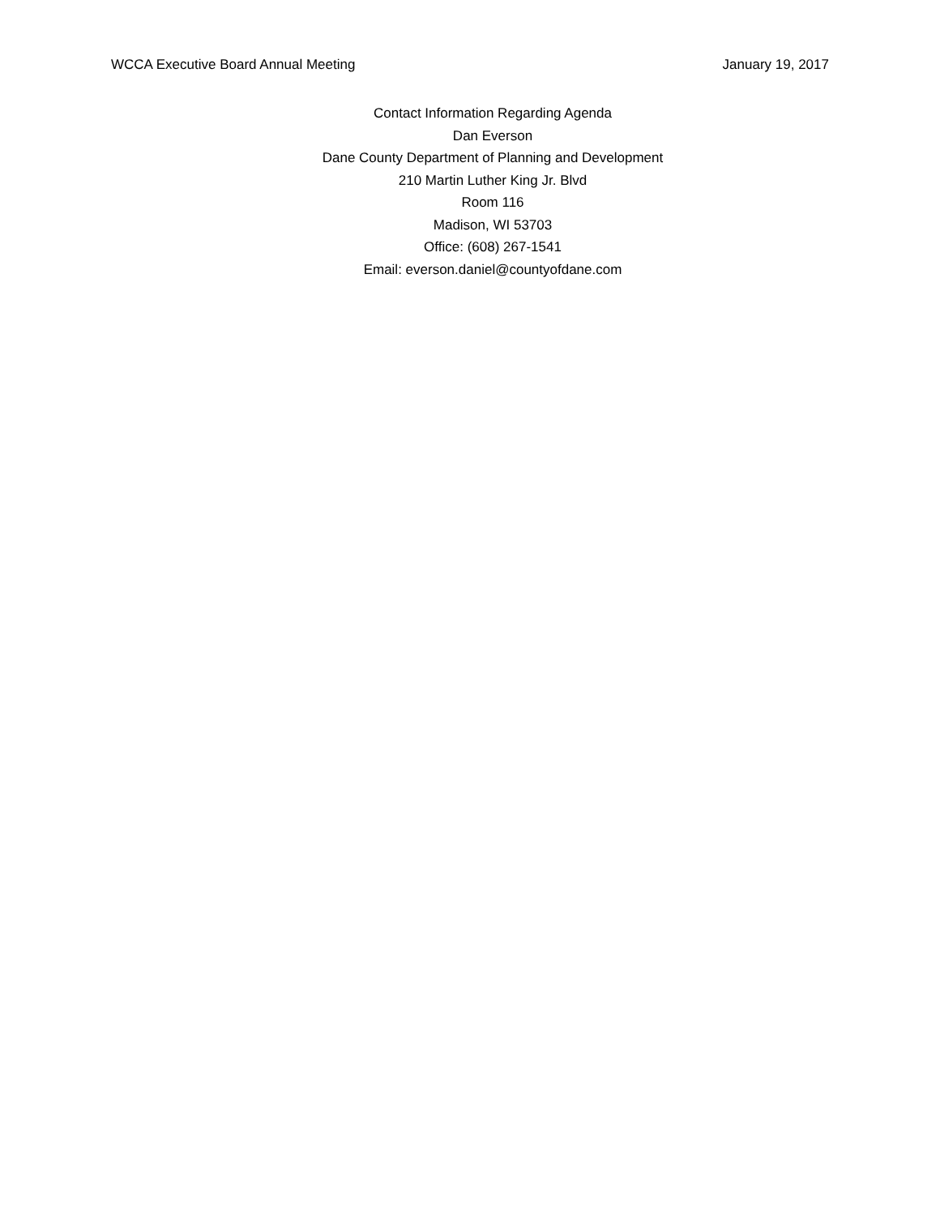WCCA Executive Board Annual Meeting January 19, 2017
Contact Information Regarding Agenda
Dan Everson
Dane County Department of Planning and Development
210 Martin Luther King Jr. Blvd
Room 116
Madison, WI 53703
Office: (608) 267-1541
Email: everson.daniel@countyofdane.com